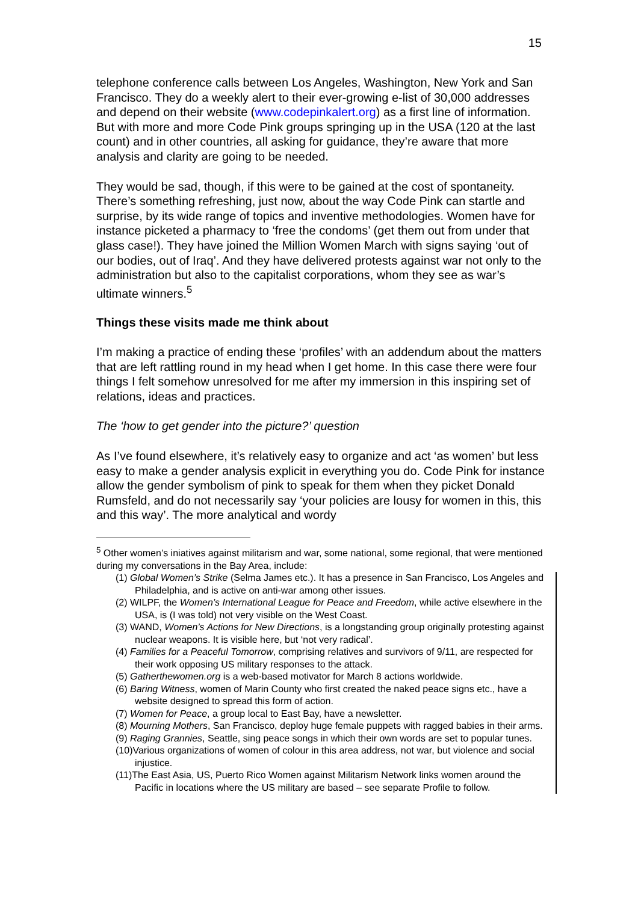15
telephone conference calls between Los Angeles, Washington, New York and San Francisco. They do a weekly alert to their ever-growing e-list of 30,000 addresses and depend on their website (www.codepinkalert.org) as a first line of information. But with more and more Code Pink groups springing up in the USA (120 at the last count) and in other countries, all asking for guidance, they’re aware that more analysis and clarity are going to be needed.
They would be sad, though, if this were to be gained at the cost of spontaneity. There’s something refreshing, just now, about the way Code Pink can startle and surprise, by its wide range of topics and inventive methodologies. Women have for instance picketed a pharmacy to ‘free the condoms’ (get them out from under that glass case!). They have joined the Million Women March with signs saying ‘out of our bodies, out of Iraq’. And they have delivered protests against war not only to the administration but also to the capitalist corporations, whom they see as war’s ultimate winners.<sup>5</sup>
Things these visits made me think about
I’m making a practice of ending these ‘profiles’ with an addendum about the matters that are left rattling round in my head when I get home. In this case there were four things I felt somehow unresolved for me after my immersion in this inspiring set of relations, ideas and practices.
The ‘how to get gender into the picture?’ question
As I’ve found elsewhere, it’s relatively easy to organize and act ‘as women’ but less easy to make a gender analysis explicit in everything you do. Code Pink for instance allow the gender symbolism of pink to speak for them when they picket Donald Rumsfeld, and do not necessarily say ‘your policies are lousy for women in this, this and this way’. The more analytical and wordy
<sup>5</sup> Other women’s iniatives against militarism and war, some national, some regional, that were mentioned during my conversations in the Bay Area, include:
(1) Global Women’s Strike (Selma James etc.). It has a presence in San Francisco, Los Angeles and Philadelphia, and is active on anti-war among other issues.
(2) WILPF, the Women’s International League for Peace and Freedom, while active elsewhere in the USA, is (I was told) not very visible on the West Coast.
(3) WAND, Women’s Actions for New Directions, is a longstanding group originally protesting against nuclear weapons. It is visible here, but ‘not very radical’.
(4) Families for a Peaceful Tomorrow, comprising relatives and survivors of 9/11, are respected for their work opposing US military responses to the attack.
(5) Gatherthewomen.org is a web-based motivator for March 8 actions worldwide.
(6) Baring Witness, women of Marin County who first created the naked peace signs etc., have a website designed to spread this form of action.
(7) Women for Peace, a group local to East Bay, have a newsletter.
(8) Mourning Mothers, San Francisco, deploy huge female puppets with ragged babies in their arms.
(9) Raging Grannies, Seattle, sing peace songs in which their own words are set to popular tunes.
(10)Various organizations of women of colour in this area address, not war, but violence and social injustice.
(11)The East Asia, US, Puerto Rico Women against Militarism Network links women around the Pacific in locations where the US military are based – see separate Profile to follow.